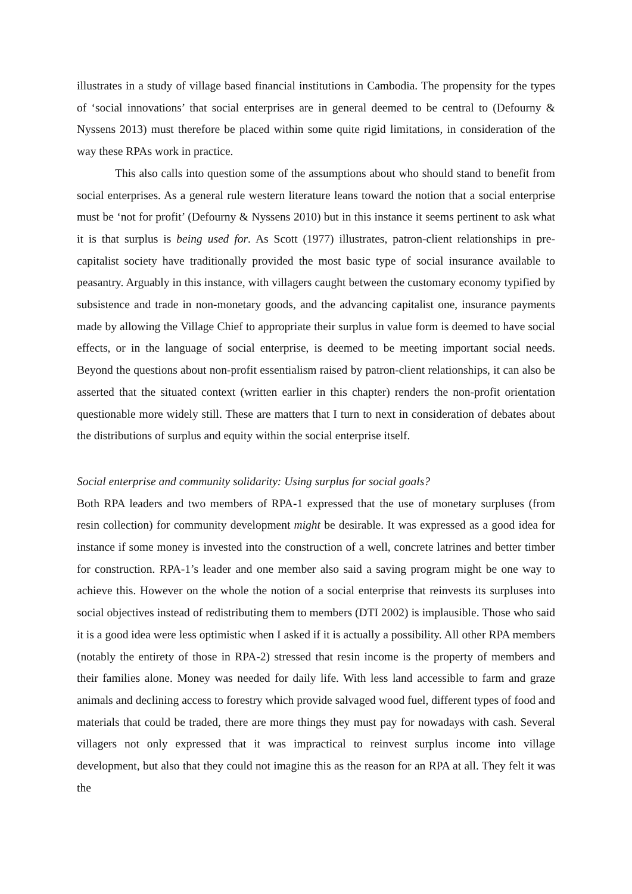illustrates in a study of village based financial institutions in Cambodia. The propensity for the types of ‘social innovations’ that social enterprises are in general deemed to be central to (Defourny & Nyssens 2013) must therefore be placed within some quite rigid limitations, in consideration of the way these RPAs work in practice.
This also calls into question some of the assumptions about who should stand to benefit from social enterprises. As a general rule western literature leans toward the notion that a social enterprise must be ‘not for profit’ (Defourny & Nyssens 2010) but in this instance it seems pertinent to ask what it is that surplus is being used for. As Scott (1977) illustrates, patron-client relationships in pre-capitalist society have traditionally provided the most basic type of social insurance available to peasantry. Arguably in this instance, with villagers caught between the customary economy typified by subsistence and trade in non-monetary goods, and the advancing capitalist one, insurance payments made by allowing the Village Chief to appropriate their surplus in value form is deemed to have social effects, or in the language of social enterprise, is deemed to be meeting important social needs. Beyond the questions about non-profit essentialism raised by patron-client relationships, it can also be asserted that the situated context (written earlier in this chapter) renders the non-profit orientation questionable more widely still. These are matters that I turn to next in consideration of debates about the distributions of surplus and equity within the social enterprise itself.
Social enterprise and community solidarity: Using surplus for social goals?
Both RPA leaders and two members of RPA-1 expressed that the use of monetary surpluses (from resin collection) for community development might be desirable. It was expressed as a good idea for instance if some money is invested into the construction of a well, concrete latrines and better timber for construction. RPA-1’s leader and one member also said a saving program might be one way to achieve this. However on the whole the notion of a social enterprise that reinvests its surpluses into social objectives instead of redistributing them to members (DTI 2002) is implausible. Those who said it is a good idea were less optimistic when I asked if it is actually a possibility. All other RPA members (notably the entirety of those in RPA-2) stressed that resin income is the property of members and their families alone. Money was needed for daily life. With less land accessible to farm and graze animals and declining access to forestry which provide salvaged wood fuel, different types of food and materials that could be traded, there are more things they must pay for nowadays with cash. Several villagers not only expressed that it was impractical to reinvest surplus income into village development, but also that they could not imagine this as the reason for an RPA at all. They felt it was the